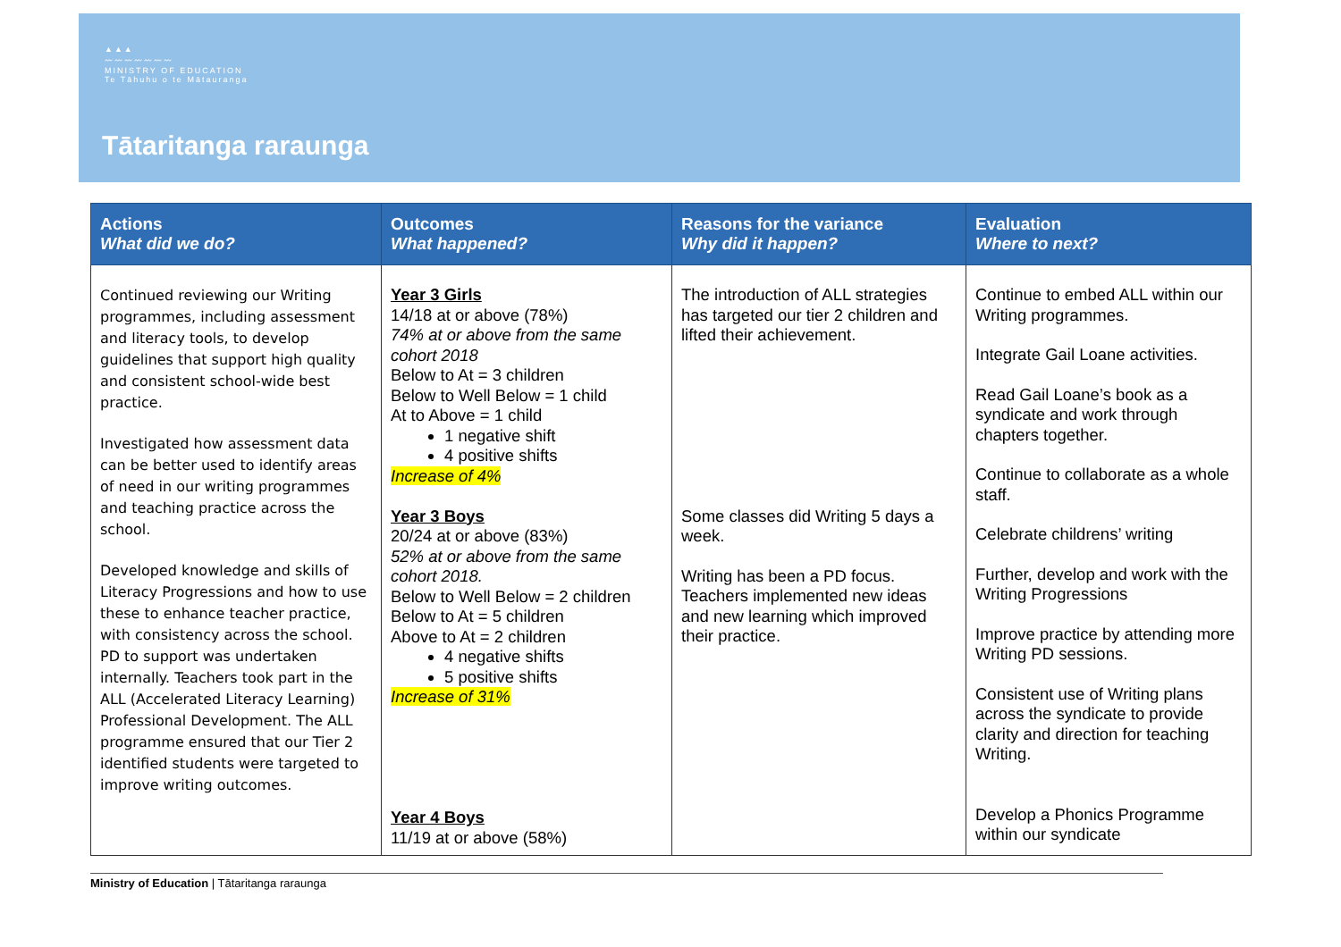▲▲▲
〰〰〰〰〰〰〰
MINISTRY OF EDUCATION
Te Tāhuhu o te Mātauranga
Tātaritanga raraunga
| Actions What did we do? | Outcomes What happened? | Reasons for the variance Why did it happen? | Evaluation Where to next? |
| --- | --- | --- | --- |
| Continued reviewing our Writing programmes, including assessment and literacy tools, to develop guidelines that support high quality and consistent school-wide best practice. Investigated how assessment data can be better used to identify areas of need in our writing programmes and teaching practice across the school. Developed knowledge and skills of Literacy Progressions and how to use these to enhance teacher practice, with consistency across the school. PD to support was undertaken internally. Teachers took part in the ALL (Accelerated Literacy Learning) Professional Development. The ALL programme ensured that our Tier 2 identified students were targeted to improve writing outcomes. | Year 3 Girls 14/18 at or above (78%) 74% at or above from the same cohort 2018 Below to At = 3 children Below to Well Below = 1 child At to Above = 1 child 1 negative shift 4 positive shifts Increase of 4% Year 3 Boys 20/24 at or above (83%) 52% at or above from the same cohort 2018. Below to Well Below = 2 children Below to At = 5 children Above to At = 2 children 4 negative shifts 5 positive shifts Increase of 31% Year 4 Boys 11/19 at or above (58%) | The introduction of ALL strategies has targeted our tier 2 children and lifted their achievement. Some classes did Writing 5 days a week. Writing has been a PD focus. Teachers implemented new ideas and new learning which improved their practice. | Continue to embed ALL within our Writing programmes. Integrate Gail Loane activities. Read Gail Loane’s book as a syndicate and work through chapters together. Continue to collaborate as a whole staff. Celebrate childrens’ writing Further, develop and work with the Writing Progressions Improve practice by attending more Writing PD sessions. Consistent use of Writing plans across the syndicate to provide clarity and direction for teaching Writing. Develop a Phonics Programme within our syndicate |
Ministry of Education | Tātaritanga raraunga